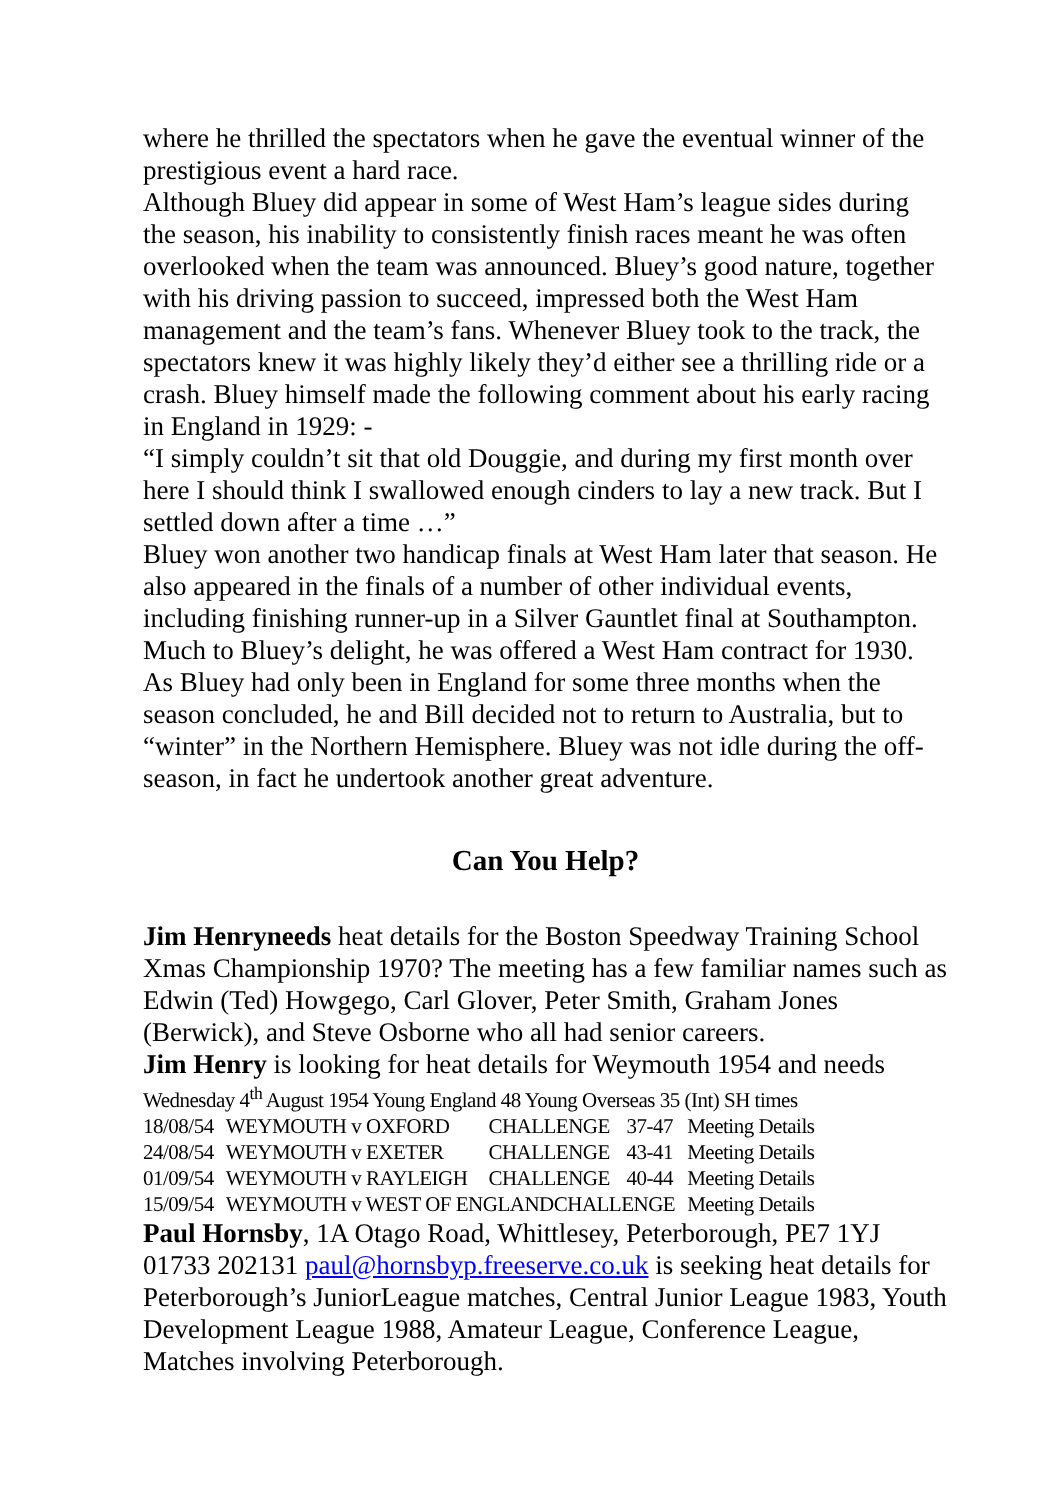where he thrilled the spectators when he gave the eventual winner of the prestigious event a hard race.
Although Bluey did appear in some of West Ham’s league sides during the season, his inability to consistently finish races meant he was often overlooked when the team was announced. Bluey’s good nature, together with his driving passion to succeed, impressed both the West Ham management and the team’s fans. Whenever Bluey took to the track, the spectators knew it was highly likely they’d either see a thrilling ride or a crash. Bluey himself made the following comment about his early racing in England in 1929: -
“I simply couldn’t sit that old Douggie, and during my first month over here I should think I swallowed enough cinders to lay a new track. But I settled down after a time …”
Bluey won another two handicap finals at West Ham later that season. He also appeared in the finals of a number of other individual events, including finishing runner-up in a Silver Gauntlet final at Southampton. Much to Bluey’s delight, he was offered a West Ham contract for 1930. As Bluey had only been in England for some three months when the season concluded, he and Bill decided not to return to Australia, but to “winter” in the Northern Hemisphere. Bluey was not idle during the off-season, in fact he undertook another great adventure.
Can You Help?
Jim Henryneeds heat details for the Boston Speedway Training School Xmas Championship 1970? The meeting has a few familiar names such as Edwin (Ted) Howgego, Carl Glover, Peter Smith, Graham Jones (Berwick), and Steve Osborne who all had senior careers.
Jim Henry is looking for heat details for Weymouth 1954 and needs
Wednesday 4<sup>th</sup> August 1954 Young England 48 Young Overseas 35 (Int) SH times
| 18/08/54 | WEYMOUTH v OXFORD | CHALLENGE | 37-47 | Meeting Details |
| 24/08/54 | WEYMOUTH v EXETER | CHALLENGE | 43-41 | Meeting Details |
| 01/09/54 | WEYMOUTH v RAYLEIGH | CHALLENGE | 40-44 | Meeting Details |
| 15/09/54 | WEYMOUTH v WEST OF ENGLANDCHALLENGE | | | Meeting Details |
Paul Hornsby, 1A Otago Road, Whittlesey, Peterborough, PE7 1YJ 01733 202131 paul@hornsbyp.freeserve.co.uk is seeking heat details for Peterborough’s JuniorLeague matches, Central Junior League 1983, Youth Development League 1988, Amateur League, Conference League, Matches involving Peterborough.